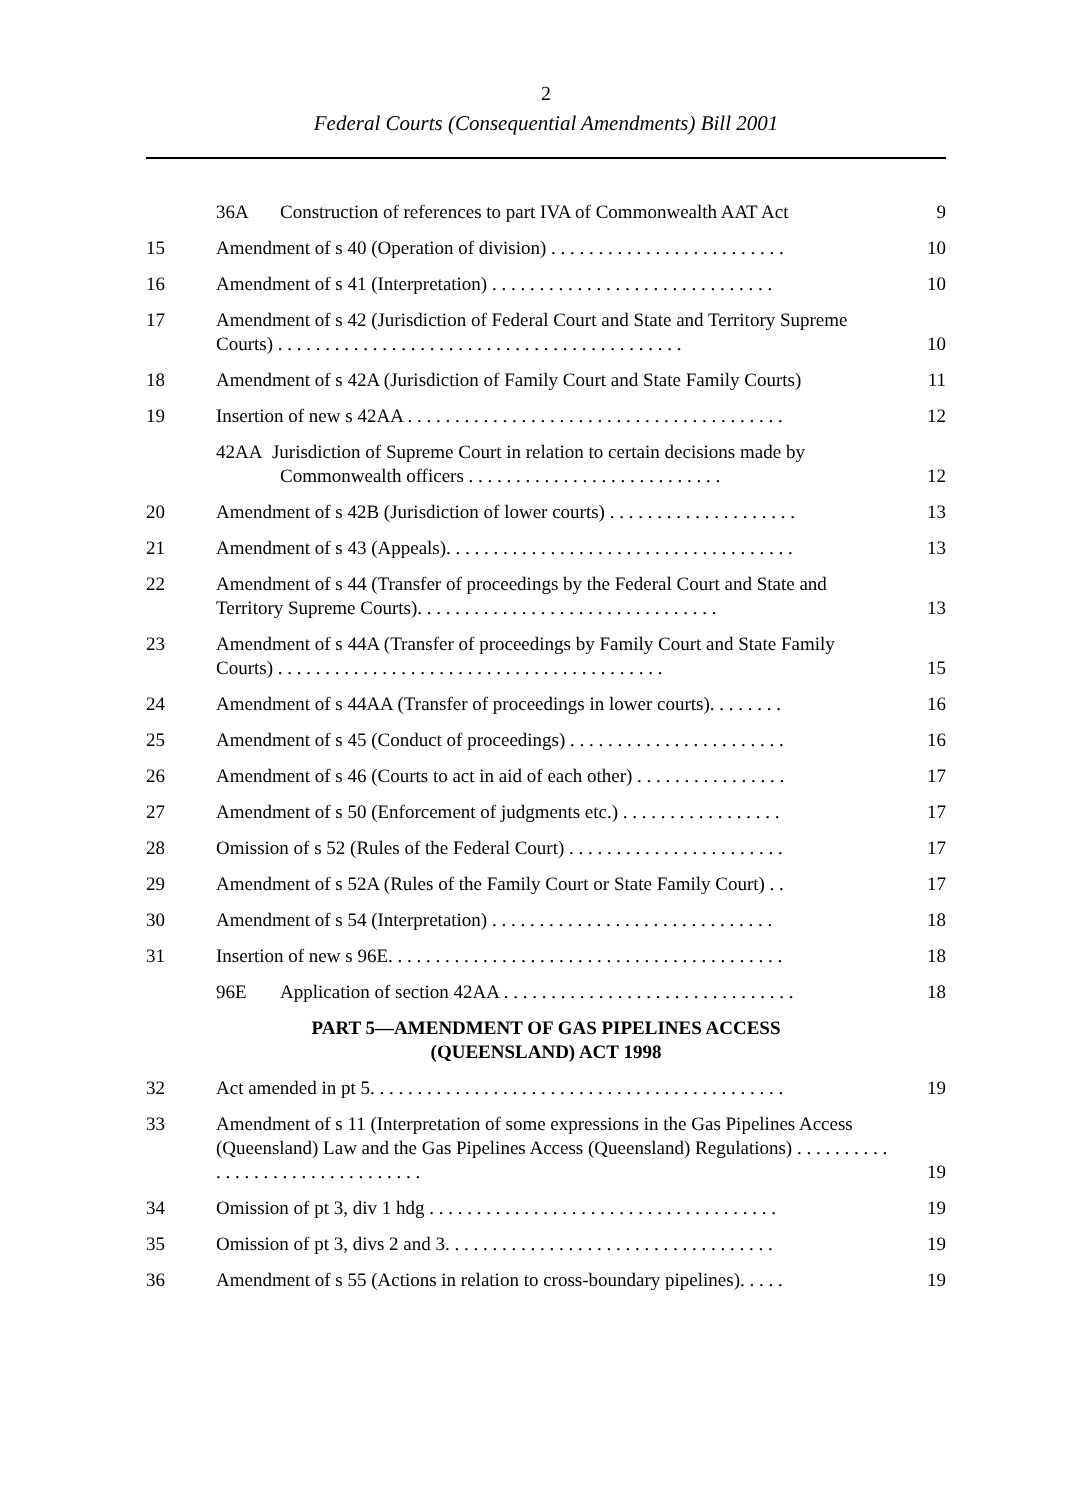2
Federal Courts (Consequential Amendments) Bill 2001
36A Construction of references to part IVA of Commonwealth AAT Act
9
15 Amendment of s 40 (Operation of division) . . . . . . . . . . . . . . . . . . . . . . . . .
10
16 Amendment of s 41 (Interpretation) . . . . . . . . . . . . . . . . . . . . . . . . . . . . . .
10
17 Amendment of s 42 (Jurisdiction of Federal Court and State and Territory Supreme Courts) . . . . . . . . . . . . . . . . . . . . . . . . . . . . . . . . . . . . . . . . . . .
10
18 Amendment of s 42A (Jurisdiction of Family Court and State Family Courts)
11
19 Insertion of new s 42AA . . . . . . . . . . . . . . . . . . . . . . . . . . . . . . . . . . . . . . . .
12
42AA Jurisdiction of Supreme Court in relation to certain decisions made by Commonwealth officers . . . . . . . . . . . . . . . . . . . . . . . . . . .
12
20 Amendment of s 42B (Jurisdiction of lower courts) . . . . . . . . . . . . . . . . . . . .
13
21 Amendment of s 43 (Appeals). . . . . . . . . . . . . . . . . . . . . . . . . . . . . . . . . . . . .
13
22 Amendment of s 44 (Transfer of proceedings by the Federal Court and State and Territory Supreme Courts). . . . . . . . . . . . . . . . . . . . . . . . . . . . . . . .
13
23 Amendment of s 44A (Transfer of proceedings by Family Court and State Family Courts) . . . . . . . . . . . . . . . . . . . . . . . . . . . . . . . . . . . . . . . . .
15
24 Amendment of s 44AA (Transfer of proceedings in lower courts). . . . . . . .
16
25 Amendment of s 45 (Conduct of proceedings) . . . . . . . . . . . . . . . . . . . . . . .
16
26 Amendment of s 46 (Courts to act in aid of each other) . . . . . . . . . . . . . . . .
17
27 Amendment of s 50 (Enforcement of judgments etc.) . . . . . . . . . . . . . . . . .
17
28 Omission of s 52 (Rules of the Federal Court) . . . . . . . . . . . . . . . . . . . . . . .
17
29 Amendment of s 52A (Rules of the Family Court or State Family Court) . .
17
30 Amendment of s 54 (Interpretation) . . . . . . . . . . . . . . . . . . . . . . . . . . . . . .
18
31 Insertion of new s 96E. . . . . . . . . . . . . . . . . . . . . . . . . . . . . . . . . . . . . . . . . .
18
96E Application of section 42AA . . . . . . . . . . . . . . . . . . . . . . . . . . . . . . .
18
PART 5—AMENDMENT OF GAS PIPELINES ACCESS
(QUEENSLAND) ACT 1998
32 Act amended in pt 5. . . . . . . . . . . . . . . . . . . . . . . . . . . . . . . . . . . . . . . . . . . .
19
33 Amendment of s 11 (Interpretation of some expressions in the Gas Pipelines Access (Queensland) Law and the Gas Pipelines Access (Queensland) Regulations) . . . . . . . . . . . . . . . . . . . . . . . . . . . . . . . .
19
34 Omission of pt 3, div 1 hdg . . . . . . . . . . . . . . . . . . . . . . . . . . . . . . . . . . . . .
19
35 Omission of pt 3, divs 2 and 3. . . . . . . . . . . . . . . . . . . . . . . . . . . . . . . . . . .
19
36 Amendment of s 55 (Actions in relation to cross-boundary pipelines). . . . .
19